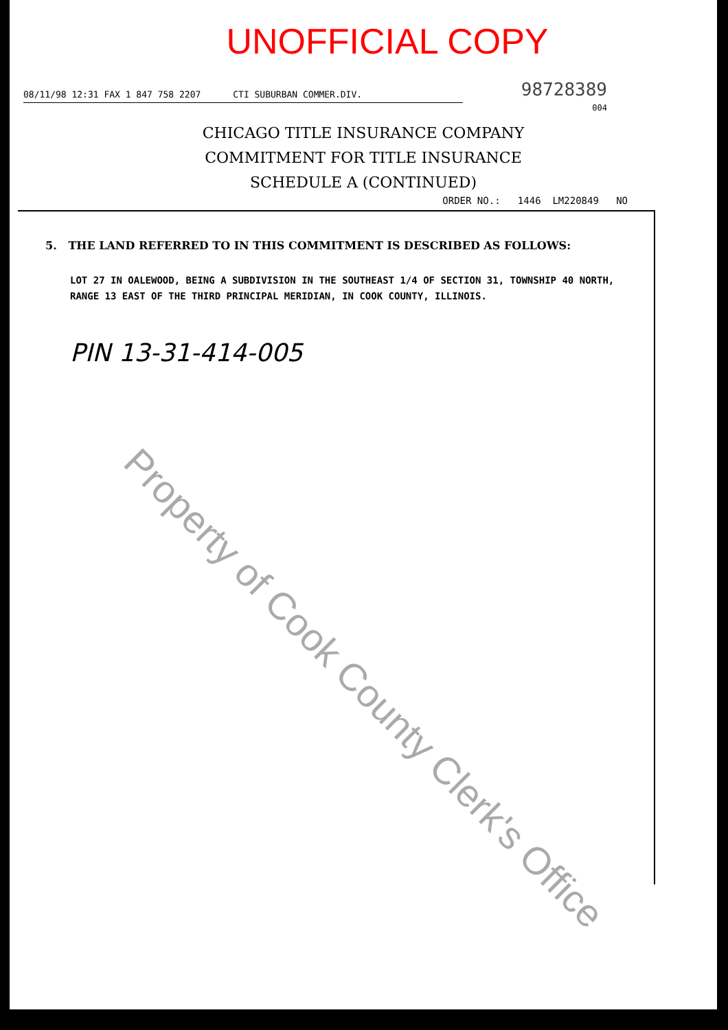UNOFFICIAL COPY
98728389
004
08/11/98 12:31 FAX 1 847 758 2207 CTI SUBURBAN COMMER.DIV.
CHICAGO TITLE INSURANCE COMPANY
COMMITMENT FOR TITLE INSURANCE
SCHEDULE A (CONTINUED)
ORDER NO.: 1446 LM220849 NO
5. THE LAND REFERRED TO IN THIS COMMITMENT IS DESCRIBED AS FOLLOWS:
LOT 27 IN OALEWOOD, BEING A SUBDIVISION IN THE SOUTHEAST 1/4 OF SECTION 31, TOWNSHIP 40 NORTH, RANGE 13 EAST OF THE THIRD PRINCIPAL MERIDIAN, IN COOK COUNTY, ILLINOIS.
PIN 13-31-414-005
Property of Cook County Clerk's Office